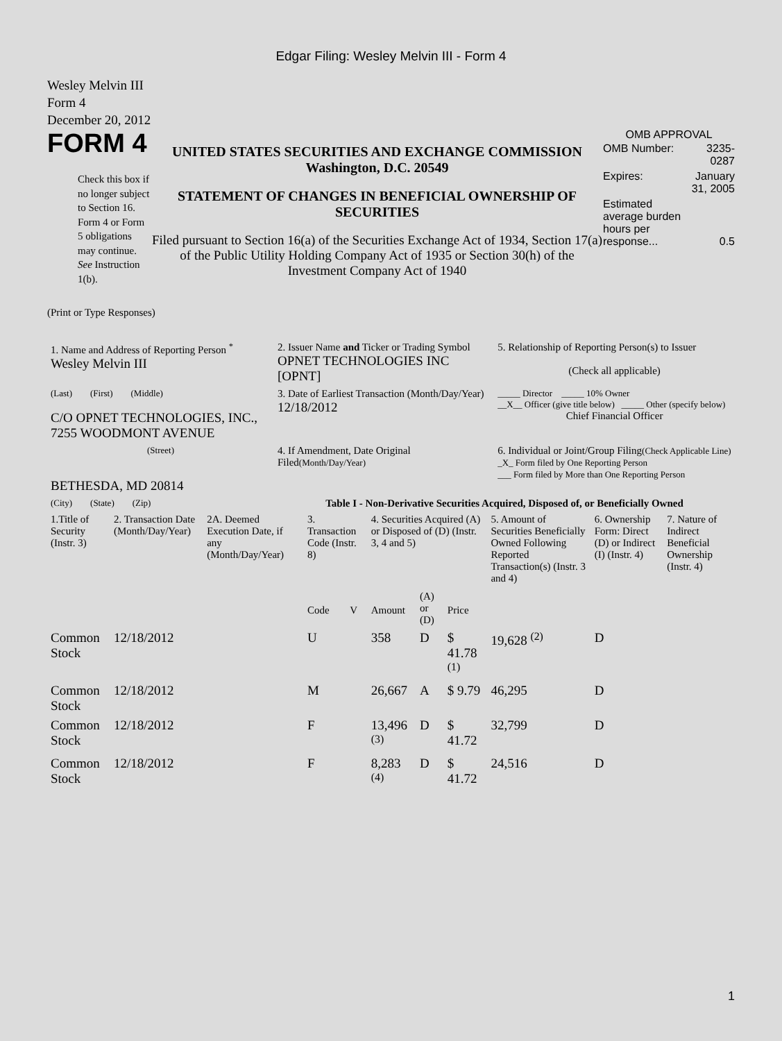Edgar Filing: Wesley Melvin III - Form 4
Wesley Melvin III
Form 4
December 20, 2012
FORM 4
Check this box if no longer subject to Section 16. Form 4 or Form 5 obligations may continue. See Instruction 1(b).
UNITED STATES SECURITIES AND EXCHANGE COMMISSION
Washington, D.C. 20549
STATEMENT OF CHANGES IN BENEFICIAL OWNERSHIP OF SECURITIES
Filed pursuant to Section 16(a) of the Securities Exchange Act of 1934, Section 17(a) of the Public Utility Holding Company Act of 1935 or Section 30(h) of the Investment Company Act of 1940
OMB APPROVAL
| OMB Number: | 3235-0287 |
| Expires: | January 31, 2005 |
| Estimated average burden hours per response... | 0.5 |
(Print or Type Responses)
| 1. Name and Address of Reporting Person <sup>*</sup> Wesley Melvin III | 2. Issuer Name and Ticker or Trading Symbol OPNET TECHNOLOGIES INC [OPNT] | 5. Relationship of Reporting Person(s) to Issuer (Check all applicable) |
| (Last) (First) (Middle) C/O OPNET TECHNOLOGIES, INC., 7255 WOODMONT AVENUE | 3. Date of Earliest Transaction (Month/Day/Year) 12/18/2012 | _____ Director _____ 10% Owner __X__ Officer (give title below) _____ Other (specify below) Chief Financial Officer |
| (Street) BETHESDA, MD 20814 | 4. If Amendment, Date Original Filed (Month/Day/Year) | 6. Individual or Joint/Group Filing (Check Applicable Line) _X_ Form filed by One Reporting Person ___ Form filed by More than One Reporting Person |
| (City) (State) (Zip) | Table I - Non-Derivative Securities Acquired, Disposed of, or Beneficially Owned | |
| 1.Title of Security (Instr. 3) | 2. Transaction Date (Month/Day/Year) | 2A. Deemed Execution Date, if any (Month/Day/Year) | 3. Transaction Code (Instr. 8) | | 4. Securities Acquired (A) or Disposed of (D) (Instr. 3, 4 and 5) | | | 5. Amount of Securities Beneficially Owned Following Reported Transaction(s) (Instr. 3 and 4) | 6. Ownership Form: Direct (D) or Indirect (I) (Instr. 4) | 7. Nature of Indirect Beneficial Ownership (Instr. 4) |
| | | | Code | V | Amount | (A) or (D) | Price | | | |
| Common Stock | 12/18/2012 | | U | | 358 | D | $ 41.78 <sup>(1)</sup> | 19,628 <sup>(2)</sup> | D | |
| Common Stock | 12/18/2012 | | M | | 26,667 | A | $ 9.79 | 46,295 | D | |
| Common Stock | 12/18/2012 | | F | | 13,496 <sup>(3)</sup> | D | $ 41.72 | 32,799 | D | |
| Common Stock | 12/18/2012 | | F | | 8,283 <sup>(4)</sup> | D | $ 41.72 | 24,516 | D | |
1